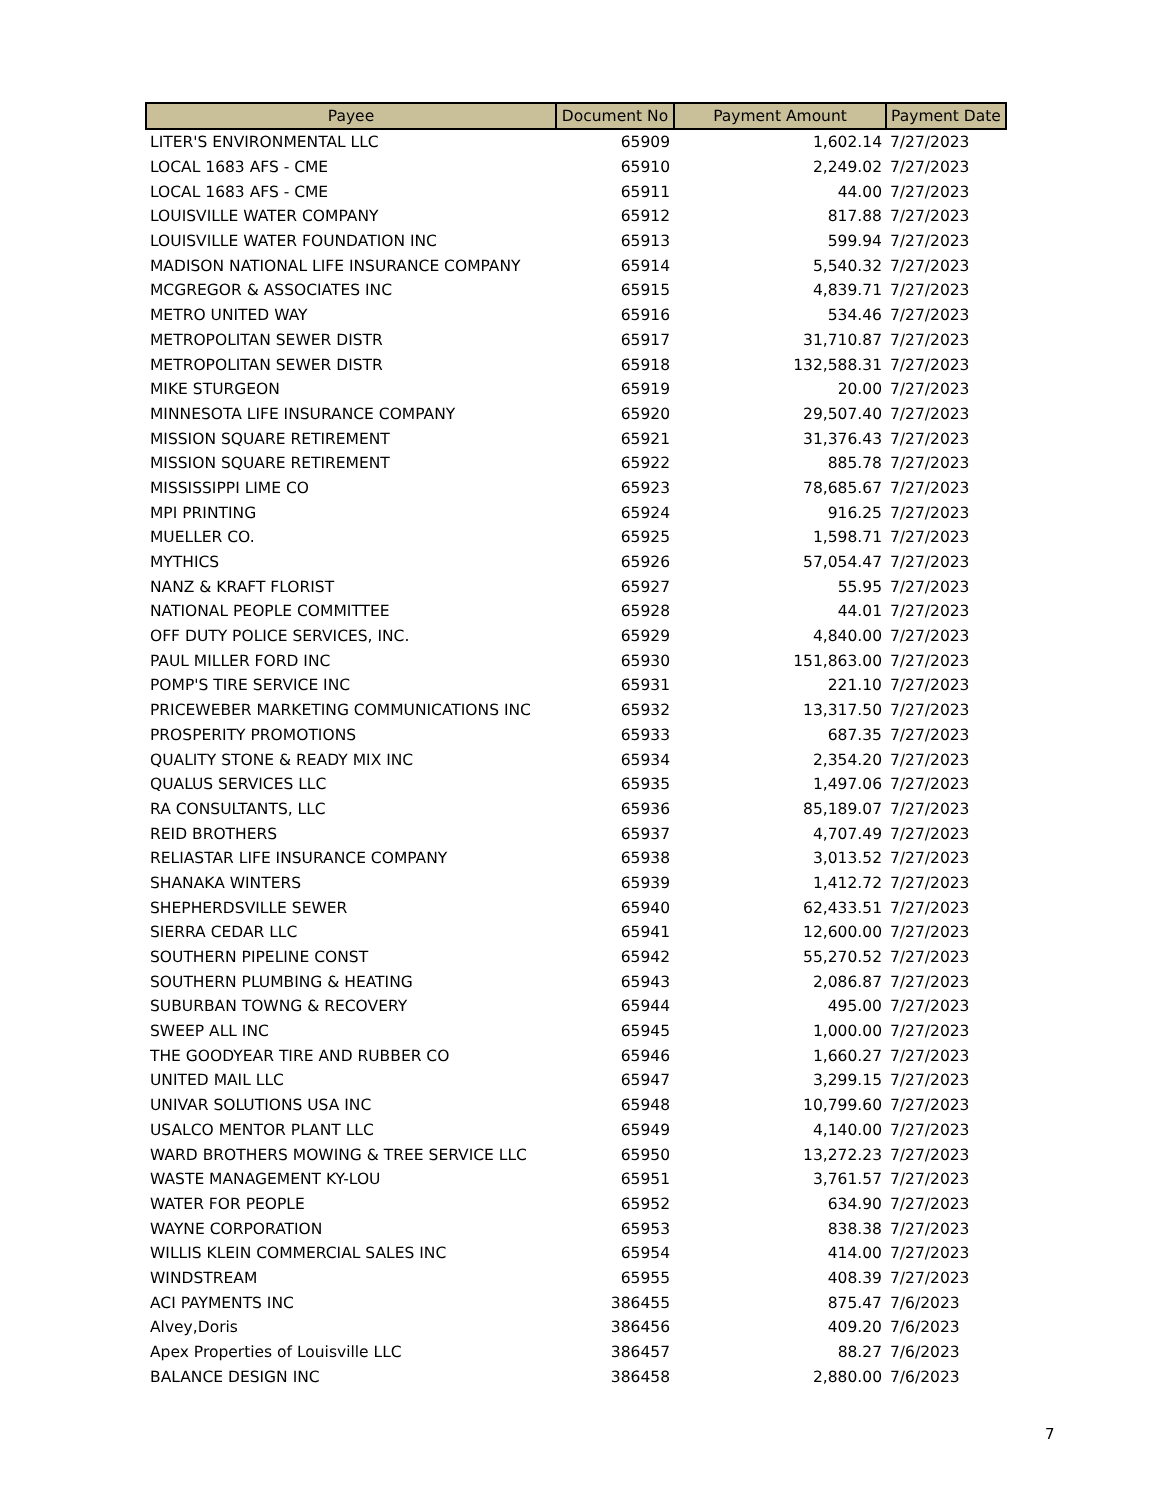| Payee | Document No | Payment Amount | Payment Date |
| --- | --- | --- | --- |
| LITER'S ENVIRONMENTAL LLC | 65909 | 1,602.14 | 7/27/2023 |
| LOCAL 1683 AFS - CME | 65910 | 2,249.02 | 7/27/2023 |
| LOCAL 1683 AFS - CME | 65911 | 44.00 | 7/27/2023 |
| LOUISVILLE WATER COMPANY | 65912 | 817.88 | 7/27/2023 |
| LOUISVILLE WATER FOUNDATION INC | 65913 | 599.94 | 7/27/2023 |
| MADISON NATIONAL LIFE INSURANCE COMPANY | 65914 | 5,540.32 | 7/27/2023 |
| MCGREGOR & ASSOCIATES INC | 65915 | 4,839.71 | 7/27/2023 |
| METRO UNITED WAY | 65916 | 534.46 | 7/27/2023 |
| METROPOLITAN SEWER DISTR | 65917 | 31,710.87 | 7/27/2023 |
| METROPOLITAN SEWER DISTR | 65918 | 132,588.31 | 7/27/2023 |
| MIKE STURGEON | 65919 | 20.00 | 7/27/2023 |
| MINNESOTA LIFE INSURANCE COMPANY | 65920 | 29,507.40 | 7/27/2023 |
| MISSION SQUARE RETIREMENT | 65921 | 31,376.43 | 7/27/2023 |
| MISSION SQUARE RETIREMENT | 65922 | 885.78 | 7/27/2023 |
| MISSISSIPPI LIME CO | 65923 | 78,685.67 | 7/27/2023 |
| MPI PRINTING | 65924 | 916.25 | 7/27/2023 |
| MUELLER CO. | 65925 | 1,598.71 | 7/27/2023 |
| MYTHICS | 65926 | 57,054.47 | 7/27/2023 |
| NANZ & KRAFT FLORIST | 65927 | 55.95 | 7/27/2023 |
| NATIONAL PEOPLE COMMITTEE | 65928 | 44.01 | 7/27/2023 |
| OFF DUTY POLICE SERVICES, INC. | 65929 | 4,840.00 | 7/27/2023 |
| PAUL MILLER FORD INC | 65930 | 151,863.00 | 7/27/2023 |
| POMP'S TIRE SERVICE INC | 65931 | 221.10 | 7/27/2023 |
| PRICEWEBER MARKETING COMMUNICATIONS INC | 65932 | 13,317.50 | 7/27/2023 |
| PROSPERITY PROMOTIONS | 65933 | 687.35 | 7/27/2023 |
| QUALITY STONE & READY MIX INC | 65934 | 2,354.20 | 7/27/2023 |
| QUALUS SERVICES LLC | 65935 | 1,497.06 | 7/27/2023 |
| RA CONSULTANTS, LLC | 65936 | 85,189.07 | 7/27/2023 |
| REID BROTHERS | 65937 | 4,707.49 | 7/27/2023 |
| RELIASTAR LIFE INSURANCE COMPANY | 65938 | 3,013.52 | 7/27/2023 |
| SHANAKA WINTERS | 65939 | 1,412.72 | 7/27/2023 |
| SHEPHERDSVILLE SEWER | 65940 | 62,433.51 | 7/27/2023 |
| SIERRA CEDAR LLC | 65941 | 12,600.00 | 7/27/2023 |
| SOUTHERN PIPELINE CONST | 65942 | 55,270.52 | 7/27/2023 |
| SOUTHERN PLUMBING & HEATING | 65943 | 2,086.87 | 7/27/2023 |
| SUBURBAN TOWNG & RECOVERY | 65944 | 495.00 | 7/27/2023 |
| SWEEP ALL INC | 65945 | 1,000.00 | 7/27/2023 |
| THE GOODYEAR TIRE AND RUBBER CO | 65946 | 1,660.27 | 7/27/2023 |
| UNITED MAIL LLC | 65947 | 3,299.15 | 7/27/2023 |
| UNIVAR SOLUTIONS USA INC | 65948 | 10,799.60 | 7/27/2023 |
| USALCO MENTOR PLANT LLC | 65949 | 4,140.00 | 7/27/2023 |
| WARD BROTHERS MOWING & TREE SERVICE LLC | 65950 | 13,272.23 | 7/27/2023 |
| WASTE MANAGEMENT KY-LOU | 65951 | 3,761.57 | 7/27/2023 |
| WATER FOR PEOPLE | 65952 | 634.90 | 7/27/2023 |
| WAYNE CORPORATION | 65953 | 838.38 | 7/27/2023 |
| WILLIS KLEIN COMMERCIAL SALES INC | 65954 | 414.00 | 7/27/2023 |
| WINDSTREAM | 65955 | 408.39 | 7/27/2023 |
| ACI PAYMENTS INC | 386455 | 875.47 | 7/6/2023 |
| Alvey,Doris | 386456 | 409.20 | 7/6/2023 |
| Apex Properties of Louisville LLC | 386457 | 88.27 | 7/6/2023 |
| BALANCE DESIGN INC | 386458 | 2,880.00 | 7/6/2023 |
7